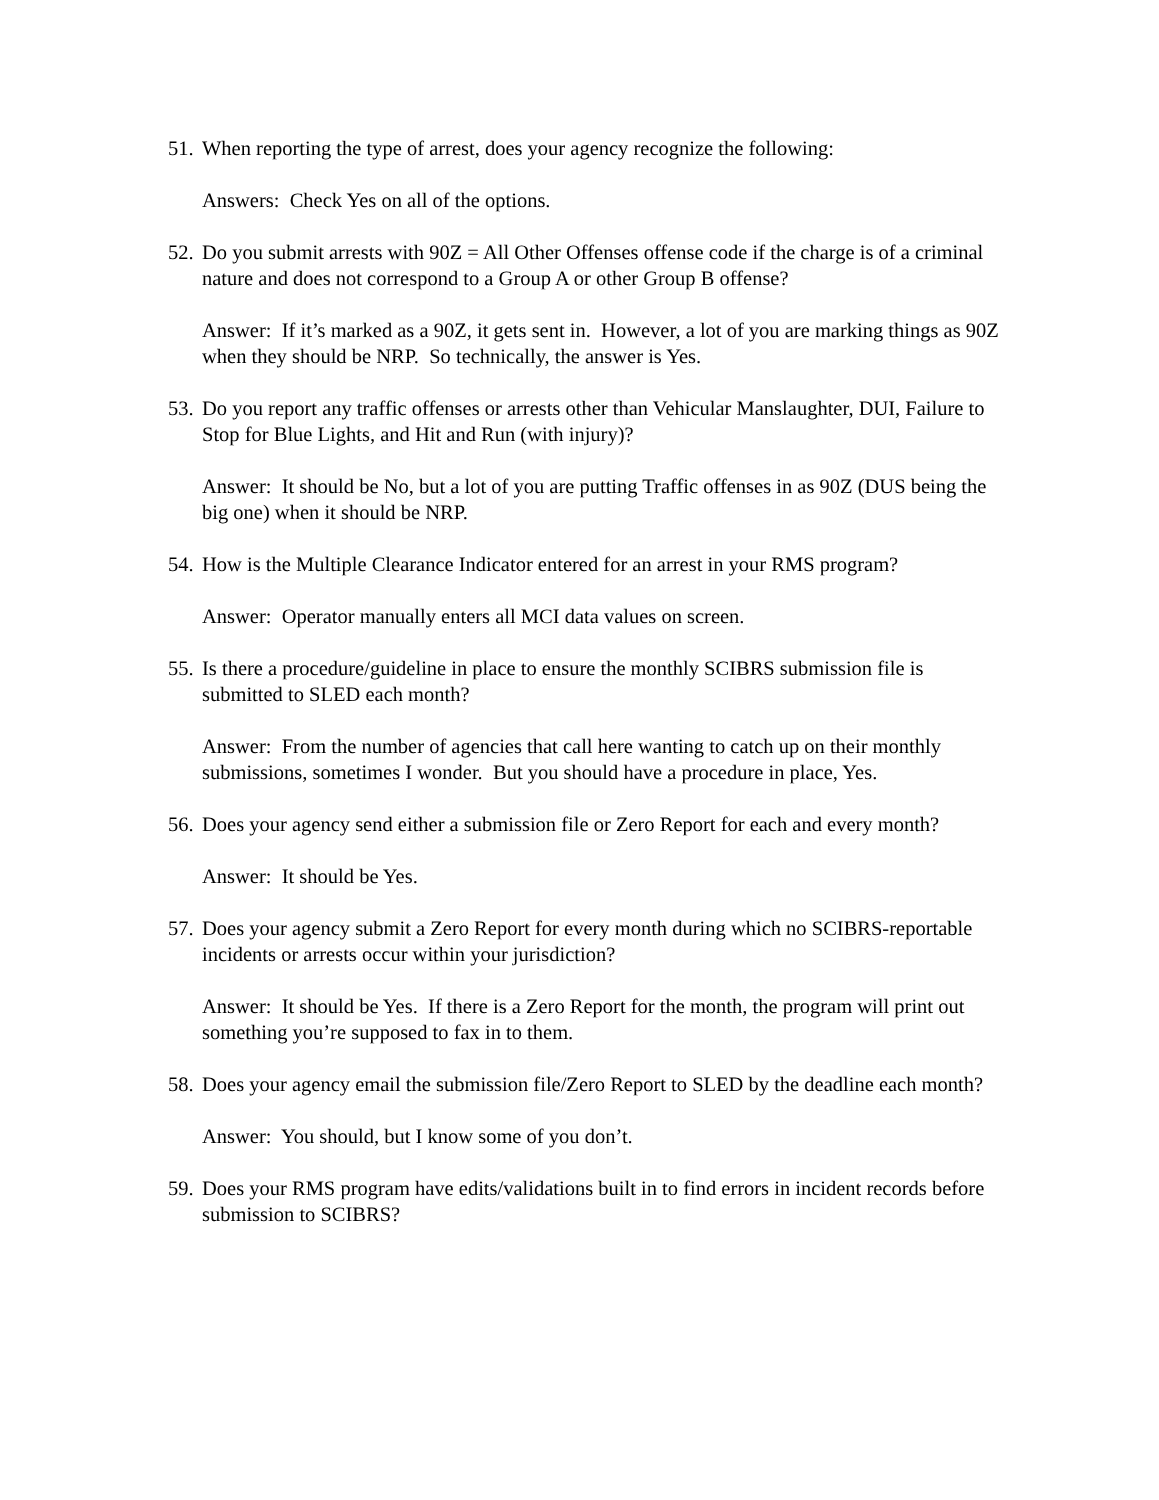51. When reporting the type of arrest, does your agency recognize the following:
Answers: Check Yes on all of the options.
52. Do you submit arrests with 90Z = All Other Offenses offense code if the charge is of a criminal nature and does not correspond to a Group A or other Group B offense?
Answer: If it’s marked as a 90Z, it gets sent in. However, a lot of you are marking things as 90Z when they should be NRP. So technically, the answer is Yes.
53. Do you report any traffic offenses or arrests other than Vehicular Manslaughter, DUI, Failure to Stop for Blue Lights, and Hit and Run (with injury)?
Answer: It should be No, but a lot of you are putting Traffic offenses in as 90Z (DUS being the big one) when it should be NRP.
54. How is the Multiple Clearance Indicator entered for an arrest in your RMS program?
Answer: Operator manually enters all MCI data values on screen.
55. Is there a procedure/guideline in place to ensure the monthly SCIBRS submission file is submitted to SLED each month?
Answer: From the number of agencies that call here wanting to catch up on their monthly submissions, sometimes I wonder. But you should have a procedure in place, Yes.
56. Does your agency send either a submission file or Zero Report for each and every month?
Answer: It should be Yes.
57. Does your agency submit a Zero Report for every month during which no SCIBRS-reportable incidents or arrests occur within your jurisdiction?
Answer: It should be Yes. If there is a Zero Report for the month, the program will print out something you’re supposed to fax in to them.
58. Does your agency email the submission file/Zero Report to SLED by the deadline each month?
Answer: You should, but I know some of you don’t.
59. Does your RMS program have edits/validations built in to find errors in incident records before submission to SCIBRS?